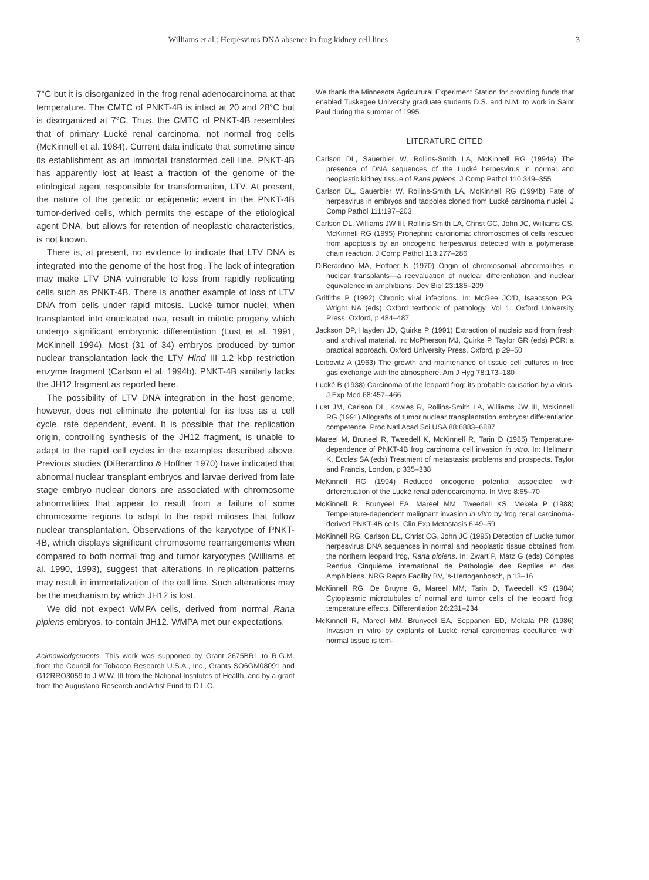Williams et al.: Herpesvirus DNA absence in frog kidney cell lines 3
7°C but it is disorganized in the frog renal adenocarcinoma at that temperature. The CMTC of PNKT-4B is intact at 20 and 28°C but is disorganized at 7°C. Thus, the CMTC of PNKT-4B resembles that of primary Lucké renal carcinoma, not normal frog cells (McKinnell et al. 1984). Current data indicate that sometime since its establishment as an immortal transformed cell line, PNKT-4B has apparently lost at least a fraction of the genome of the etiological agent responsible for transformation, LTV. At present, the nature of the genetic or epigenetic event in the PNKT-4B tumor-derived cells, which permits the escape of the etiological agent DNA, but allows for retention of neoplastic characteristics, is not known.
There is, at present, no evidence to indicate that LTV DNA is integrated into the genome of the host frog. The lack of integration may make LTV DNA vulnerable to loss from rapidly replicating cells such as PNKT-4B. There is another example of loss of LTV DNA from cells under rapid mitosis. Lucké tumor nuclei, when transplanted into enucleated ova, result in mitotic progeny which undergo significant embryonic differentiation (Lust et al. 1991, McKinnell 1994). Most (31 of 34) embryos produced by tumor nuclear transplantation lack the LTV Hind III 1.2 kbp restriction enzyme fragment (Carlson et al. 1994b). PNKT-4B similarly lacks the JH12 fragment as reported here.
The possibility of LTV DNA integration in the host genome, however, does not eliminate the potential for its loss as a cell cycle, rate dependent, event. It is possible that the replication origin, controlling synthesis of the JH12 fragment, is unable to adapt to the rapid cell cycles in the examples described above. Previous studies (DiBerardino & Hoffner 1970) have indicated that abnormal nuclear transplant embryos and larvae derived from late stage embryo nuclear donors are associated with chromosome abnormalities that appear to result from a failure of some chromosome regions to adapt to the rapid mitoses that follow nuclear transplantation. Observations of the karyotype of PNKT-4B, which displays significant chromosome rearrangements when compared to both normal frog and tumor karyotypes (Williams et al. 1990, 1993), suggest that alterations in replication patterns may result in immortalization of the cell line. Such alterations may be the mechanism by which JH12 is lost.
We did not expect WMPA cells, derived from normal Rana pipiens embryos, to contain JH12. WMPA met our expectations.
Acknowledgements. This work was supported by Grant 2675BR1 to R.G.M. from the Council for Tobacco Research U.S.A., Inc., Grants SO6GM08091 and G12RRO3059 to J.W.W. III from the National Institutes of Health, and by a grant from the Augustana Research and Artist Fund to D.L.C.
We thank the Minnesota Agricultural Experiment Station for providing funds that enabled Tuskegee University graduate students D.S. and N.M. to work in Saint Paul during the summer of 1995.
LITERATURE CITED
Carlson DL, Sauerbier W, Rollins-Smith LA, McKinnell RG (1994a) The presence of DNA sequences of the Lucké herpesvirus in normal and neoplastic kidney tissue of Rana pipiens. J Comp Pathol 110:349–355
Carlson DL, Sauerbier W, Rollins-Smith LA, McKinnell RG (1994b) Fate of herpesvirus in embryos and tadpoles cloned from Lucké carcinoma nuclei. J Comp Pathol 111:197–203
Carlson DL, Williams JW III, Rollins-Smith LA, Christ GC, John JC, Williams CS, McKinnell RG (1995) Pronephric carcinoma: chromosomes of cells rescued from apoptosis by an oncogenic herpesvirus detected with a polymerase chain reaction. J Comp Pathol 113:277–286
DiBerardino MA, Hoffner N (1970) Origin of chromosomal abnormalities in nuclear transplants—a reevaluation of nuclear differentiation and nuclear equivalence in amphibians. Dev Biol 23:185–209
Griffiths P (1992) Chronic viral infections. In: McGee JO'D, Isaacsson PG, Wright NA (eds) Oxford textbook of pathology, Vol 1. Oxford University Press, Oxford, p 484–487
Jackson DP, Hayden JD, Quirke P (1991) Extraction of nucleic acid from fresh and archival material. In: McPherson MJ, Quirke P, Taylor GR (eds) PCR: a practical approach. Oxford University Press, Oxford, p 29–50
Leibovitz A (1963) The growth and maintenance of tissue cell cultures in free gas exchange with the atmosphere. Am J Hyg 78:173–180
Lucké B (1938) Carcinoma of the leopard frog: its probable causation by a virus. J Exp Med 68:457–466
Lust JM, Carlson DL, Kowles R, Rollins-Smith LA, Williams JW III, McKinnell RG (1991) Allografts of tumor nuclear transplantation embryos: differentiation competence. Proc Natl Acad Sci USA 88:6883–6887
Mareel M, Bruneel R, Tweedell K, McKinnell R, Tarin D (1985) Temperature-dependence of PNKT-4B frog carcinoma cell invasion in vitro. In: Hellmann K, Eccles SA (eds) Treatment of metastasis: problems and prospects. Taylor and Francis, London, p 335–338
McKinnell RG (1994) Reduced oncogenic potential associated with differentiation of the Lucké renal adenocarcinoma. In Vivo 8:65–70
McKinnell R, Brunyeel EA, Mareel MM, Tweedell KS, Mekela P (1988) Temperature-dependent malignant invasion in vitro by frog renal carcinoma-derived PNKT-4B cells. Clin Exp Metastasis 6:49–59
McKinnell RG, Carlson DL, Christ CG, John JC (1995) Detection of Lucke tumor herpesvirus DNA sequences in normal and neoplastic tissue obtained from the northern leopard frog, Rana pipiens. In: Zwart P, Matz G (eds) Comptes Rendus Cinquième international de Pathologie des Reptiles et des Amphibiens. NRG Repro Facility BV, 's-Hertogenbosch, p 13–16
McKinnell RG, De Bruyne G, Mareel MM, Tarin D, Tweedell KS (1984) Cytoplasmic microtubules of normal and tumor cells of the leopard frog: temperature effects. Differentiation 26:231–234
McKinnell R, Mareel MM, Brunyeel EA, Seppanen ED, Mekala PR (1986) Invasion in vitro by explants of Lucké renal carcinomas cocultured with normal tissue is tem-